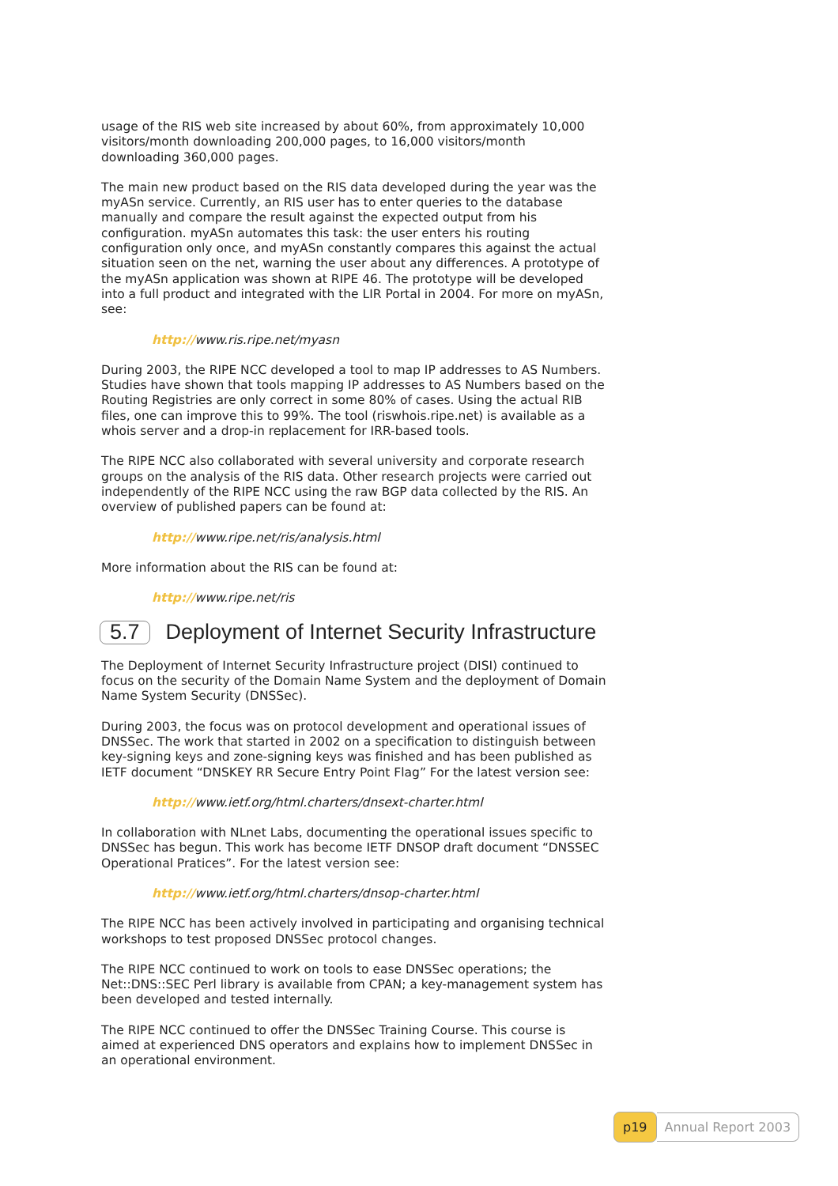usage of the RIS web site increased by about 60%, from approximately 10,000 visitors/month downloading 200,000 pages, to 16,000 visitors/month downloading 360,000 pages.
The main new product based on the RIS data developed during the year was the myASn service. Currently, an RIS user has to enter queries to the database manually and compare the result against the expected output from his configuration. myASn automates this task: the user enters his routing configuration only once, and myASn constantly compares this against the actual situation seen on the net, warning the user about any differences. A prototype of the myASn application was shown at RIPE 46. The prototype will be developed into a full product and integrated with the LIR Portal in 2004. For more on myASn, see:
http://www.ris.ripe.net/myasn
During 2003, the RIPE NCC developed a tool to map IP addresses to AS Numbers. Studies have shown that tools mapping IP addresses to AS Numbers based on the Routing Registries are only correct in some 80% of cases. Using the actual RIB files, one can improve this to 99%. The tool (riswhois.ripe.net) is available as a whois server and a drop-in replacement for IRR-based tools.
The RIPE NCC also collaborated with several university and corporate research groups on the analysis of the RIS data. Other research projects were carried out independently of the RIPE NCC using the raw BGP data collected by the RIS. An overview of published papers can be found at:
http://www.ripe.net/ris/analysis.html
More information about the RIS can be found at:
http://www.ripe.net/ris
5.7 Deployment of Internet Security Infrastructure
The Deployment of Internet Security Infrastructure project (DISI) continued to focus on the security of the Domain Name System and the deployment of Domain Name System Security (DNSSec).
During 2003, the focus was on protocol development and operational issues of DNSSec. The work that started in 2002 on a specification to distinguish between key-signing keys and zone-signing keys was finished and has been published as IETF document “DNSKEY RR Secure Entry Point Flag” For the latest version see:
http://www.ietf.org/html.charters/dnsext-charter.html
In collaboration with NLnet Labs, documenting the operational issues specific to DNSSec has begun. This work has become IETF DNSOP draft document “DNSSEC Operational Pratices”. For the latest version see:
http://www.ietf.org/html.charters/dnsop-charter.html
The RIPE NCC has been actively involved in participating and organising technical workshops to test proposed DNSSec protocol changes.
The RIPE NCC continued to work on tools to ease DNSSec operations; the Net::DNS::SEC Perl library is available from CPAN; a key-management system has been developed and tested internally.
The RIPE NCC continued to offer the DNSSec Training Course. This course is aimed at experienced DNS operators and explains how to implement DNSSec in an operational environment.
p19 Annual Report 2003